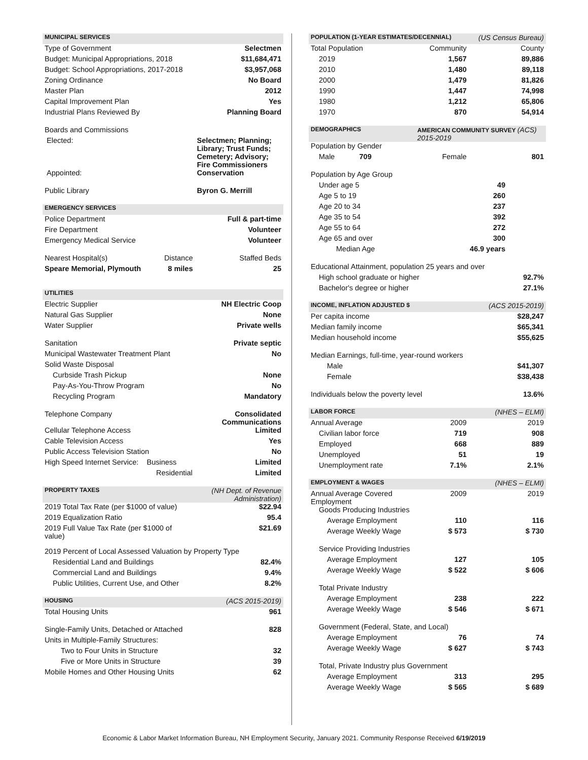| MUNICIPAL SERVICES | | |
| --- | --- | --- |
| Type of Government | | Selectmen |
| Budget: Municipal Appropriations, 2018 | | $11,684,471 |
| Budget: School Appropriations, 2017-2018 | | $3,957,068 |
| Zoning Ordinance | | No Board |
| Master Plan | | 2012 |
| Capital Improvement Plan | | Yes |
| Industrial Plans Reviewed By | | Planning Board |
| Boards and Commissions | | |
| Elected: | Selectmen; Planning; Library; Trust Funds; Cemetery; Advisory; Fire Commissioners | |
| Appointed: | Conservation | |
| Public Library | Byron G. Merrill | |
| EMERGENCY SERVICES | | |
| Police Department | | Full & part-time |
| Fire Department | | Volunteer |
| Emergency Medical Service | | Volunteer |
| Nearest Hospital(s) Distance | | Staffed Beds |
| Speare Memorial, Plymouth 8 miles | | 25 |
| UTILITIES | | |
| Electric Supplier | | NH Electric Coop |
| Natural Gas Supplier | | None |
| Water Supplier | | Private wells |
| Sanitation | | Private septic |
| Municipal Wastewater Treatment Plant | | No |
| Solid Waste Disposal | | |
| Curbside Trash Pickup | | None |
| Pay-As-You-Throw Program | | No |
| Recycling Program | | Mandatory |
| Telephone Company | | Consolidated Communications |
| Cellular Telephone Access | | Limited |
| Cable Television Access | | Yes |
| Public Access Television Station | | No |
| High Speed Internet Service: Business | | Limited |
| Residential | | Limited |
| PROPERTY TAXES | | (NH Dept. of Revenue Administration) |
| 2019 Total Tax Rate (per $1000 of value) | | $22.94 |
| 2019 Equalization Ratio | | 95.4 |
| 2019 Full Value Tax Rate (per $1000 of value) | | $21.69 |
| 2019 Percent of Local Assessed Valuation by Property Type | | |
| Residential Land and Buildings | | 82.4% |
| Commercial Land and Buildings | | 9.4% |
| Public Utilities, Current Use, and Other | | 8.2% |
| HOUSING | | (ACS 2015-2019) |
| Total Housing Units | | 961 |
| Single-Family Units, Detached or Attached | | 828 |
| Units in Multiple-Family Structures: | | |
| Two to Four Units in Structure | | 32 |
| Five or More Units in Structure | | 39 |
| Mobile Homes and Other Housing Units | | 62 |
| POPULATION (1-YEAR ESTIMATES/DECENNIAL) | | (US Census Bureau) |
| --- | --- | --- |
| Total Population | Community | County |
| 2019 | 1,567 | 89,886 |
| 2010 | 1,480 | 89,118 |
| 2000 | 1,479 | 81,826 |
| 1990 | 1,447 | 74,998 |
| 1980 | 1,212 | 65,806 |
| 1970 | 870 | 54,914 |
| DEMOGRAPHICS | AMERICAN COMMUNITY SURVEY (ACS) 2015-2019 | |
| Population by Gender | | |
| Male 709 | Female | 801 |
| Population by Age Group | | |
| Under age 5 | 49 | |
| Age 5 to 19 | 260 | |
| Age 20 to 34 | 237 | |
| Age 35 to 54 | 392 | |
| Age 55 to 64 | 272 | |
| Age 65 and over | 300 | |
| Median Age | 46.9 years | |
| Educational Attainment, population 25 years and over | | |
| High school graduate or higher | | 92.7% |
| Bachelor's degree or higher | | 27.1% |
| INCOME, INFLATION ADJUSTED $ | | (ACS 2015-2019) |
| Per capita income | | $28,247 |
| Median family income | | $65,341 |
| Median household income | | $55,625 |
| Median Earnings, full-time, year-round workers | | |
| Male | | $41,307 |
| Female | | $38,438 |
| Individuals below the poverty level | | 13.6% |
| LABOR FORCE | | (NHES – ELMI) |
| Annual Average | 2009 | 2019 |
| Civilian labor force | 719 | 908 |
| Employed | 668 | 889 |
| Unemployed | 51 | 19 |
| Unemployment rate | 7.1% | 2.1% |
| EMPLOYMENT & WAGES | | (NHES – ELMI) |
| Annual Average Covered Employment | 2009 | 2019 |
| Goods Producing Industries | | |
| Average Employment | 110 | 116 |
| Average Weekly Wage | $ 573 | $ 730 |
| Service Providing Industries | | |
| Average Employment | 127 | 105 |
| Average Weekly Wage | $ 522 | $ 606 |
| Total Private Industry | | |
| Average Employment | 238 | 222 |
| Average Weekly Wage | $ 546 | $ 671 |
| Government (Federal, State, and Local) | | |
| Average Employment | 76 | 74 |
| Average Weekly Wage | $ 627 | $ 743 |
| Total, Private Industry plus Government | | |
| Average Employment | 313 | 295 |
| Average Weekly Wage | $ 565 | $ 689 |
Economic & Labor Market Information Bureau, NH Employment Security, January 2021. Community Response Received 6/19/2019